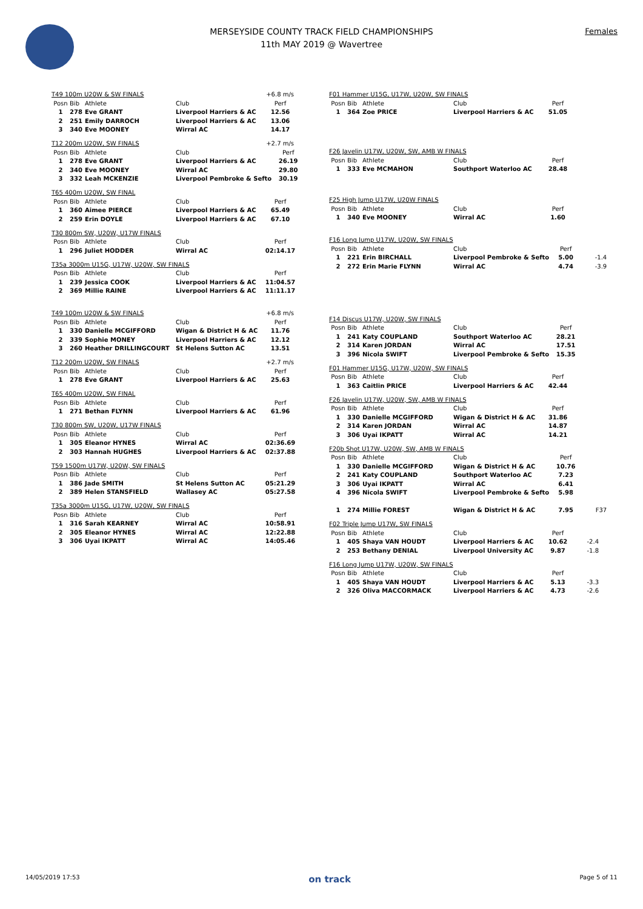MERSEYSIDE COUNTY TRACK FIELD CHAMPIONSHIPS
11th MAY 2019 @ Wavertree
Females
T49 100m U20W & SW FINALS
+6.8 m/s
| Posn | Bib | Athlete | Club | Perf |
| --- | --- | --- | --- | --- |
| 1 | 278 | Eve GRANT | Liverpool Harriers & AC | 12.56 |
| 2 | 251 | Emily DARROCH | Liverpool Harriers & AC | 13.06 |
| 3 | 340 | Eve MOONEY | Wirral AC | 14.17 |
T12 200m U20W, SW FINALS
+2.7 m/s
| Posn | Bib | Athlete | Club | Perf |
| --- | --- | --- | --- | --- |
| 1 | 278 | Eve GRANT | Liverpool Harriers & AC | 26.19 |
| 2 | 340 | Eve MOONEY | Wirral AC | 29.80 |
| 3 | 332 | Leah MCKENZIE | Liverpool Pembroke & Sefto | 30.19 |
T65 400m U20W, SW FINAL
| Posn | Bib | Athlete | Club | Perf |
| --- | --- | --- | --- | --- |
| 1 | 360 | Aimee PIERCE | Liverpool Harriers & AC | 65.49 |
| 2 | 259 | Erin DOYLE | Liverpool Harriers & AC | 67.10 |
T30 800m SW, U20W, U17W FINALS
| Posn | Bib | Athlete | Club | Perf |
| --- | --- | --- | --- | --- |
| 1 | 296 | Juliet HODDER | Wirral AC | 02:14.17 |
T35a 3000m U15G, U17W, U20W, SW FINALS
| Posn | Bib | Athlete | Club | Perf |
| --- | --- | --- | --- | --- |
| 1 | 239 | Jessica COOK | Liverpool Harriers & AC | 11:04.57 |
| 2 | 369 | Millie RAINE | Liverpool Harriers & AC | 11:11.17 |
T49 100m U20W & SW FINALS
+6.8 m/s
| Posn | Bib | Athlete | Club | Perf |
| --- | --- | --- | --- | --- |
| 1 | 330 | Danielle MCGIFFORD | Wigan & District H & AC | 11.76 |
| 2 | 339 | Sophie MONEY | Liverpool Harriers & AC | 12.12 |
| 3 | 260 | Heather DRILLINGCOURT | St Helens Sutton AC | 13.51 |
T12 200m U20W, SW FINALS
+2.7 m/s
| Posn | Bib | Athlete | Club | Perf |
| --- | --- | --- | --- | --- |
| 1 | 278 | Eve GRANT | Liverpool Harriers & AC | 25.63 |
T65 400m U20W, SW FINAL
| Posn | Bib | Athlete | Club | Perf |
| --- | --- | --- | --- | --- |
| 1 | 271 | Bethan FLYNN | Liverpool Harriers & AC | 61.96 |
T30 800m SW, U20W, U17W FINALS
| Posn | Bib | Athlete | Club | Perf |
| --- | --- | --- | --- | --- |
| 1 | 305 | Eleanor HYNES | Wirral AC | 02:36.69 |
| 2 | 303 | Hannah HUGHES | Liverpool Harriers & AC | 02:37.88 |
T59 1500m U17W, U20W, SW FINALS
| Posn | Bib | Athlete | Club | Perf |
| --- | --- | --- | --- | --- |
| 1 | 386 | Jade SMITH | St Helens Sutton AC | 05:21.29 |
| 2 | 389 | Helen STANSFIELD | Wallasey AC | 05:27.58 |
T35a 3000m U15G, U17W, U20W, SW FINALS
| Posn | Bib | Athlete | Club | Perf |
| --- | --- | --- | --- | --- |
| 1 | 316 | Sarah KEARNEY | Wirral AC | 10:58.91 |
| 2 | 305 | Eleanor HYNES | Wirral AC | 12:22.88 |
| 3 | 306 | Uyai IKPATT | Wirral AC | 14:05.46 |
F01 Hammer U15G, U17W, U20W, SW FINALS
| Posn | Bib | Athlete | Club | Perf |
| --- | --- | --- | --- | --- |
| 1 | 364 | Zoe PRICE | Liverpool Harriers & AC | 51.05 |
F26 Javelin U17W, U20W, SW, AMB W FINALS
| Posn | Bib | Athlete | Club | Perf |
| --- | --- | --- | --- | --- |
| 1 | 333 | Eve MCMAHON | Southport Waterloo AC | 28.48 |
F25 High Jump U17W, U20W FINALS
| Posn | Bib | Athlete | Club | Perf |
| --- | --- | --- | --- | --- |
| 1 | 340 | Eve MOONEY | Wirral AC | 1.60 |
F16 Long Jump U17W, U20W, SW FINALS
| Posn | Bib | Athlete | Club | Perf | |
| --- | --- | --- | --- | --- | --- |
| 1 | 221 | Erin BIRCHALL | Liverpool Pembroke & Sefto | 5.00 | -1.4 |
| 2 | 272 | Erin Marie FLYNN | Wirral AC | 4.74 | -3.9 |
F14 Discus U17W, U20W, SW FINALS
| Posn | Bib | Athlete | Club | Perf |
| --- | --- | --- | --- | --- |
| 1 | 241 | Katy COUPLAND | Southport Waterloo AC | 28.21 |
| 2 | 314 | Karen JORDAN | Wirral AC | 17.51 |
| 3 | 396 | Nicola SWIFT | Liverpool Pembroke & Sefto | 15.35 |
F01 Hammer U15G, U17W, U20W, SW FINALS
| Posn | Bib | Athlete | Club | Perf |
| --- | --- | --- | --- | --- |
| 1 | 363 | Caitlin PRICE | Liverpool Harriers & AC | 42.44 |
F26 Javelin U17W, U20W, SW, AMB W FINALS
| Posn | Bib | Athlete | Club | Perf |
| --- | --- | --- | --- | --- |
| 1 | 330 | Danielle MCGIFFORD | Wigan & District H & AC | 31.86 |
| 2 | 314 | Karen JORDAN | Wirral AC | 14.87 |
| 3 | 306 | Uyai IKPATT | Wirral AC | 14.21 |
F20b Shot U17W, U20W, SW, AMB W FINALS
| Posn | Bib | Athlete | Club | Perf | |
| --- | --- | --- | --- | --- | --- |
| 1 | 330 | Danielle MCGIFFORD | Wigan & District H & AC | 10.76 | |
| 2 | 241 | Katy COUPLAND | Southport Waterloo AC | 7.23 | |
| 3 | 306 | Uyai IKPATT | Wirral AC | 6.41 | |
| 4 | 396 | Nicola SWIFT | Liverpool Pembroke & Sefto | 5.98 | |
| 1 | 274 | Millie FOREST | Wigan & District H & AC | 7.95 | F37 |
F02 Triple Jump U17W, SW FINALS
| Posn | Bib | Athlete | Club | Perf | |
| --- | --- | --- | --- | --- | --- |
| 1 | 405 | Shaya VAN HOUDT | Liverpool Harriers & AC | 10.62 | -2.4 |
| 2 | 253 | Bethany DENIAL | Liverpool University AC | 9.87 | -1.8 |
F16 Long Jump U17W, U20W, SW FINALS
| Posn | Bib | Athlete | Club | Perf | |
| --- | --- | --- | --- | --- | --- |
| 1 | 405 | Shaya VAN HOUDT | Liverpool Harriers & AC | 5.13 | -3.3 |
| 2 | 326 | Oliva MACCORMACK | Liverpool Harriers & AC | 4.73 | -2.6 |
14/05/2019 17:53 on track Page 5 of 11